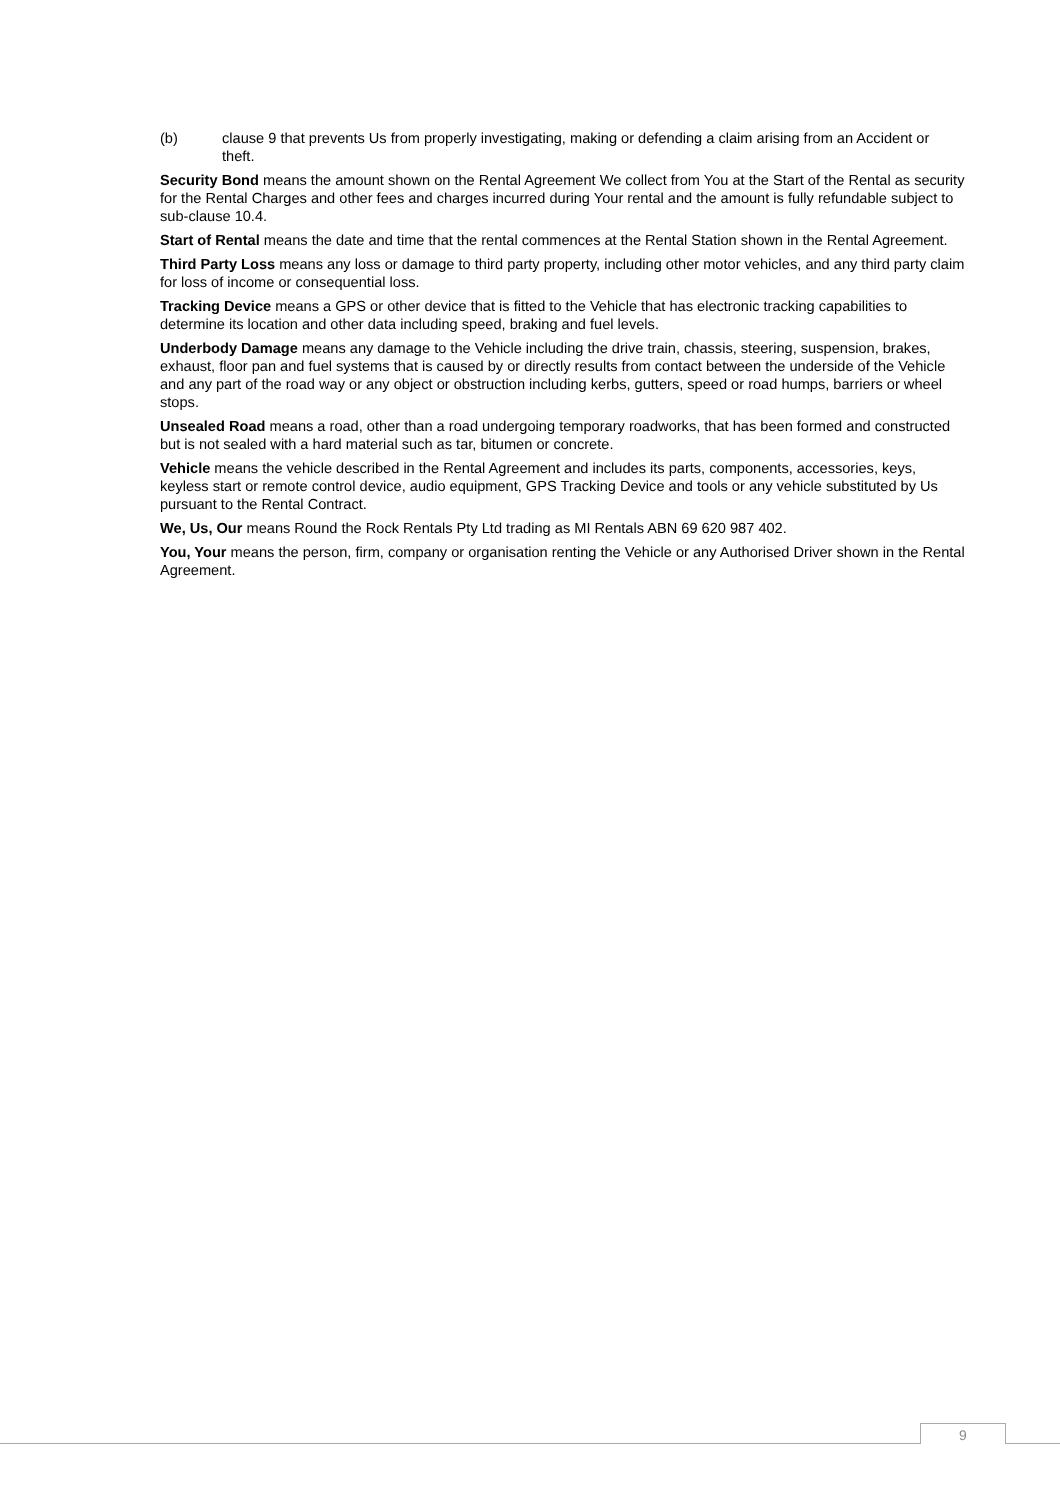(b) clause 9 that prevents Us from properly investigating, making or defending a claim arising from an Accident or theft.
Security Bond means the amount shown on the Rental Agreement We collect from You at the Start of the Rental as security for the Rental Charges and other fees and charges incurred during Your rental and the amount is fully refundable subject to sub-clause 10.4.
Start of Rental means the date and time that the rental commences at the Rental Station shown in the Rental Agreement.
Third Party Loss means any loss or damage to third party property, including other motor vehicles, and any third party claim for loss of income or consequential loss.
Tracking Device means a GPS or other device that is fitted to the Vehicle that has electronic tracking capabilities to determine its location and other data including speed, braking and fuel levels.
Underbody Damage means any damage to the Vehicle including the drive train, chassis, steering, suspension, brakes, exhaust, floor pan and fuel systems that is caused by or directly results from contact between the underside of the Vehicle and any part of the road way or any object or obstruction including kerbs, gutters, speed or road humps, barriers or wheel stops.
Unsealed Road means a road, other than a road undergoing temporary roadworks, that has been formed and constructed but is not sealed with a hard material such as tar, bitumen or concrete.
Vehicle means the vehicle described in the Rental Agreement and includes its parts, components, accessories, keys, keyless start or remote control device, audio equipment, GPS Tracking Device and tools or any vehicle substituted by Us pursuant to the Rental Contract.
We, Us, Our means Round the Rock Rentals Pty Ltd trading as MI Rentals ABN 69 620 987 402.
You, Your means the person, firm, company or organisation renting the Vehicle or any Authorised Driver shown in the Rental Agreement.
9